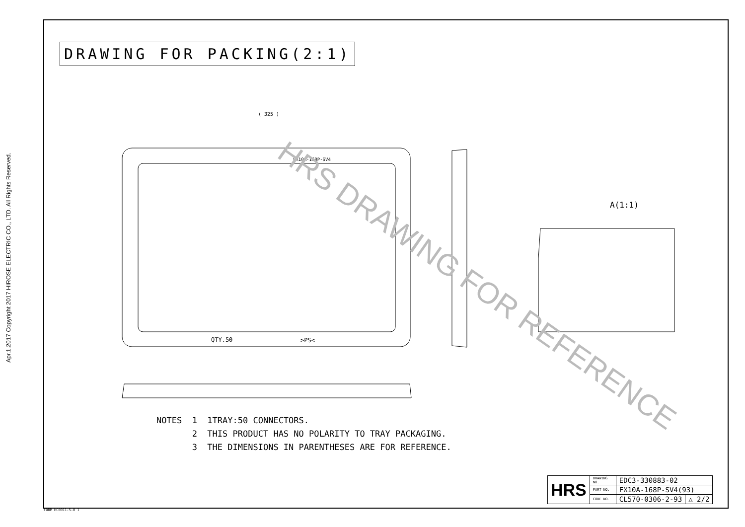Apr.1.2017 Copyright 2017 HIROSE ELECTRIC CO., LTD. All Rights Reserved.
DRAWING FOR PACKING(2:1)
( 325 )
A(1:1)
FX10A-168P-SV4
QTY.50
>PS<
NOTES 1 1TRAY:50 CONNECTORS. 2 THIS PRODUCT HAS NO POLARITY TO TRAY PACKAGING. 3 THE DIMENSIONS IN PARENTHESES ARE FOR REFERENCE.
HRS DRAWING FOR REFERENCE
| HRS | DRAWING NO. | EDC3-330883-02 | |
| | PART NO. | FX10A-168P-SV4(93) | |
| | CODE NO. | CL570-0306-2-93 | △ 2/2 |
FORM HC0011-5-8 1